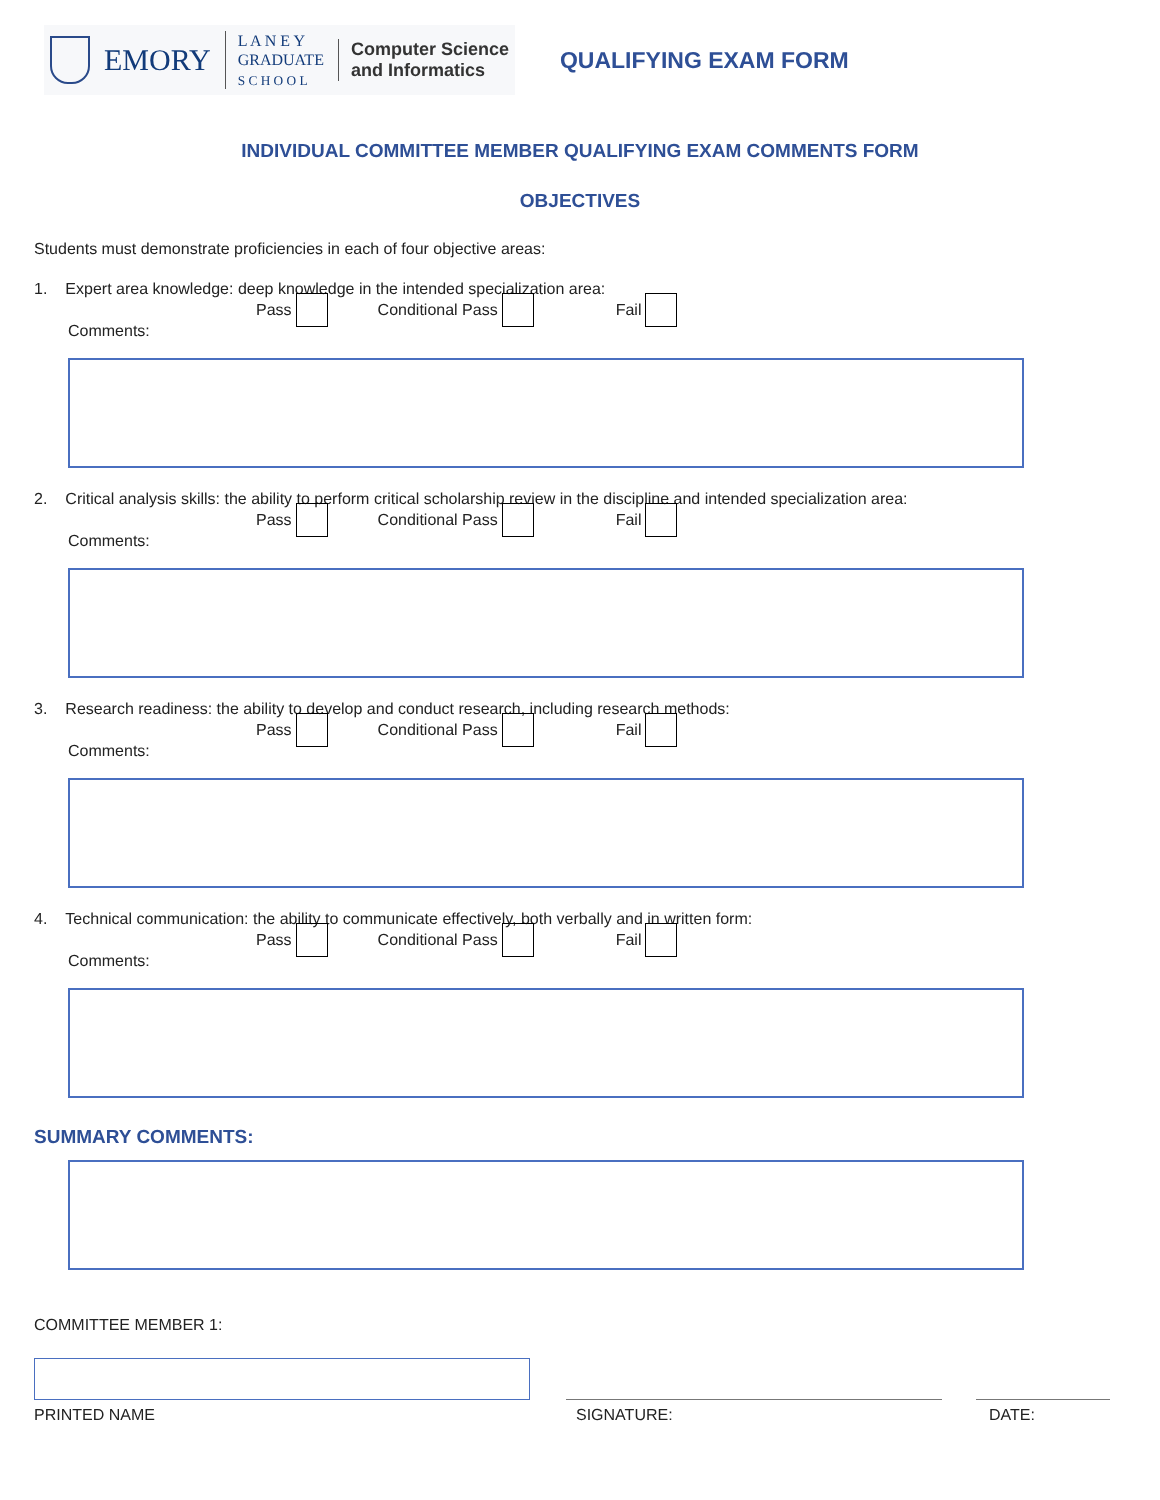EMORY
L A N E Y
GRADUATE
S C H O O L
Computer Science
and Informatics
QUALIFYING EXAM FORM
INDIVIDUAL COMMITTEE MEMBER QUALIFYING EXAM COMMENTS FORM
OBJECTIVES
Students must demonstrate proficiencies in each of four objective areas:
1. Expert area knowledge: deep knowledge in the intended specialization area:
Pass Conditional Pass Fail
Comments:
2. Critical analysis skills: the ability to perform critical scholarship review in the discipline and intended specialization area:
Pass Conditional Pass Fail
Comments:
3. Research readiness: the ability to develop and conduct research, including research methods:
Pass Conditional Pass Fail
Comments:
4. Technical communication: the ability to communicate effectively, both verbally and in written form:
Pass Conditional Pass Fail
Comments:
SUMMARY COMMENTS:
COMMITTEE MEMBER 1:
PRINTED NAME SIGNATURE: DATE: